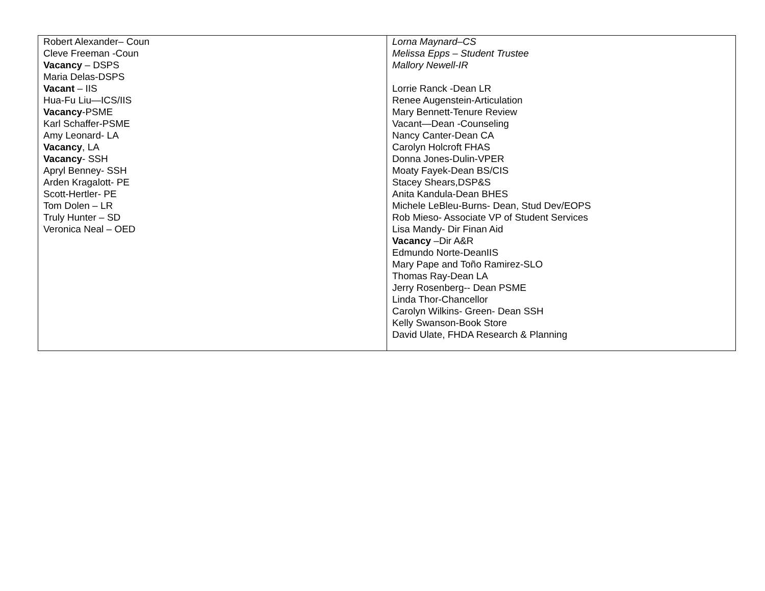| Robert Alexander– Coun Cleve Freeman -Coun Vacancy – DSPS Maria Delas-DSPS Vacant – IIS Hua-Fu Liu—ICS/IIS Vacancy -PSME Karl Schaffer-PSME Amy Leonard- LA Vacancy , LA Vacancy - SSH Apryl Benney- SSH Arden Kragalott- PE Scott-Hertler- PE Tom Dolen – LR Truly Hunter – SD Veronica Neal – OED | Lorna Maynard–CS Melissa Epps – Student Trustee Mallory Newell-IR Lorrie Ranck -Dean LR Renee Augenstein-Articulation Mary Bennett-Tenure Review Vacant—Dean -Counseling Nancy Canter-Dean CA Carolyn Holcroft FHAS Donna Jones-Dulin-VPER Moaty Fayek-Dean BS/CIS Stacey Shears,DSP&S Anita Kandula-Dean BHES Michele LeBleu-Burns- Dean, Stud Dev/EOPS Rob Mieso- Associate VP of Student Services Lisa Mandy- Dir Finan Aid Vacancy –Dir A&R Edmundo Norte-DeanIIS Mary Pape and Toño Ramirez-SLO Thomas Ray-Dean LA Jerry Rosenberg-- Dean PSME Linda Thor-Chancellor Carolyn Wilkins- Green- Dean SSH Kelly Swanson-Book Store David Ulate, FHDA Research & Planning |